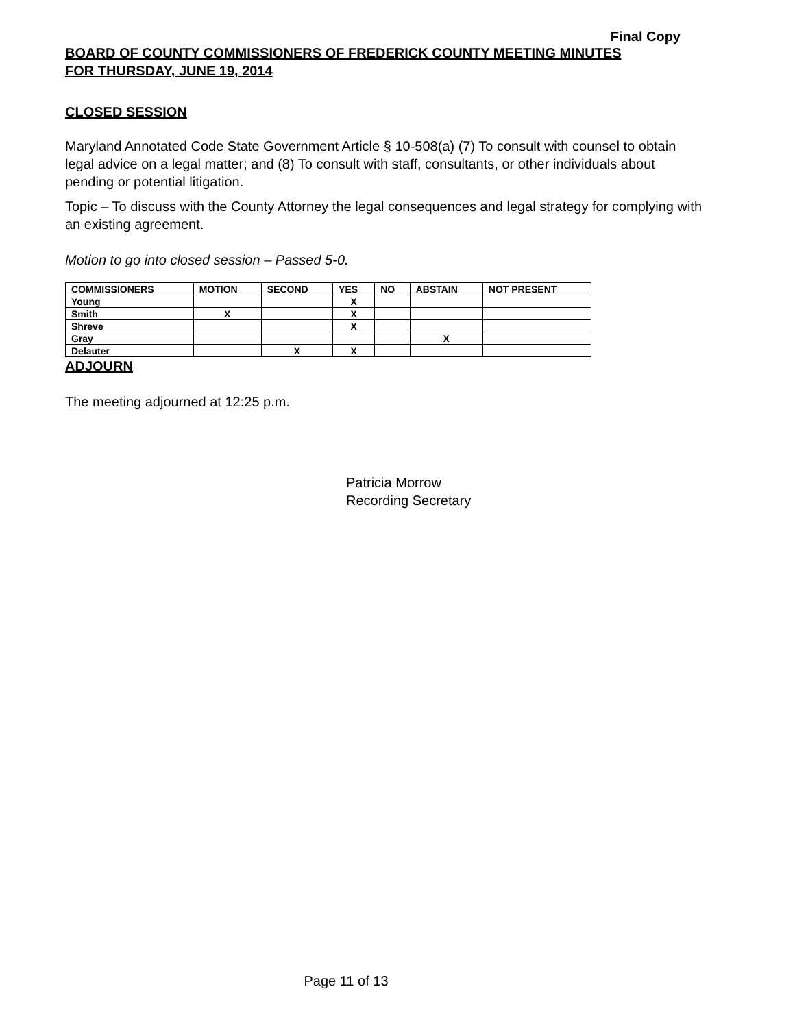Final Copy
BOARD OF COUNTY COMMISSIONERS OF FREDERICK COUNTY MEETING MINUTES
FOR THURSDAY, JUNE 19, 2014
CLOSED SESSION
Maryland Annotated Code State Government Article § 10-508(a) (7) To consult with counsel to obtain legal advice on a legal matter; and (8) To consult with staff, consultants, or other individuals about pending or potential litigation.
Topic – To discuss with the County Attorney the legal consequences and legal strategy for complying with an existing agreement.
Motion to go into closed session – Passed 5-0.
| COMMISSIONERS | MOTION | SECOND | YES | NO | ABSTAIN | NOT PRESENT |
| --- | --- | --- | --- | --- | --- | --- |
| Young | | | X | | | |
| Smith | X | | X | | | |
| Shreve | | | X | | | |
| Gray | | | | | X | |
| Delauter | | X | X | | | |
ADJOURN
The meeting adjourned at 12:25 p.m.
Patricia Morrow
Recording Secretary
Page 11 of 13